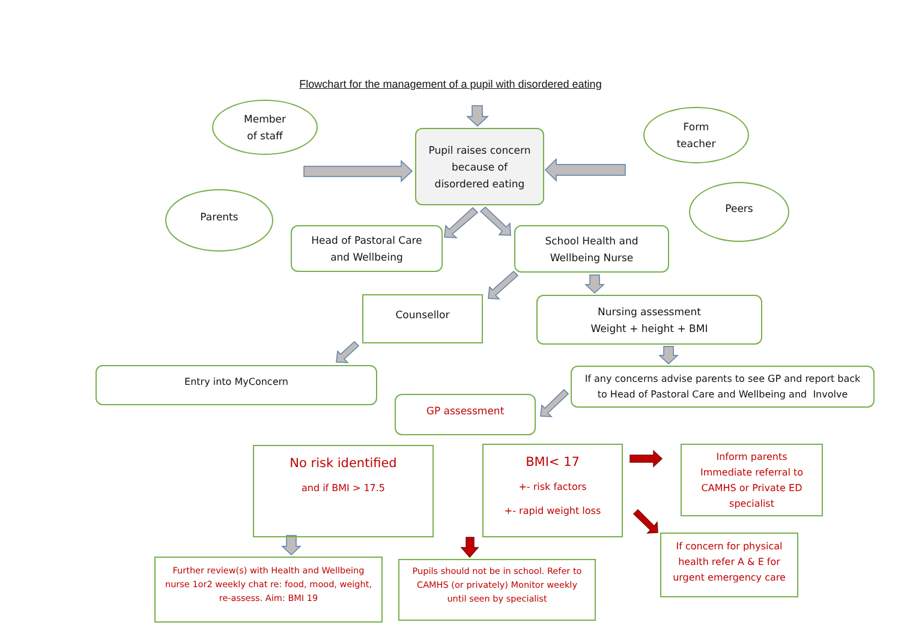Flowchart for the management of a pupil with disordered eating
Member
of staff
Form
teacher
Parents
Peers
Pupil raises concern
because of
disordered eating
Head of Pastoral Care
and Wellbeing
School Health and
Wellbeing Nurse
Counsellor
Nursing assessment
Weight + height + BMI
Entry into MyConcern
If any concerns advise parents to see GP and report back
to Head of Pastoral Care and Wellbeing and Involve
GP assessment
No risk identified
and if BMI > 17.5
BMI< 17
+- risk factors
+- rapid weight loss
Inform parents
Immediate referral to
CAMHS or Private ED
specialist
If concern for physical
health refer A & E for
urgent emergency care
Further review(s) with Health and Wellbeing
nurse 1or2 weekly chat re: food, mood, weight,
re-assess. Aim: BMI 19
Pupils should not be in school. Refer to
CAMHS (or privately) Monitor weekly
until seen by specialist